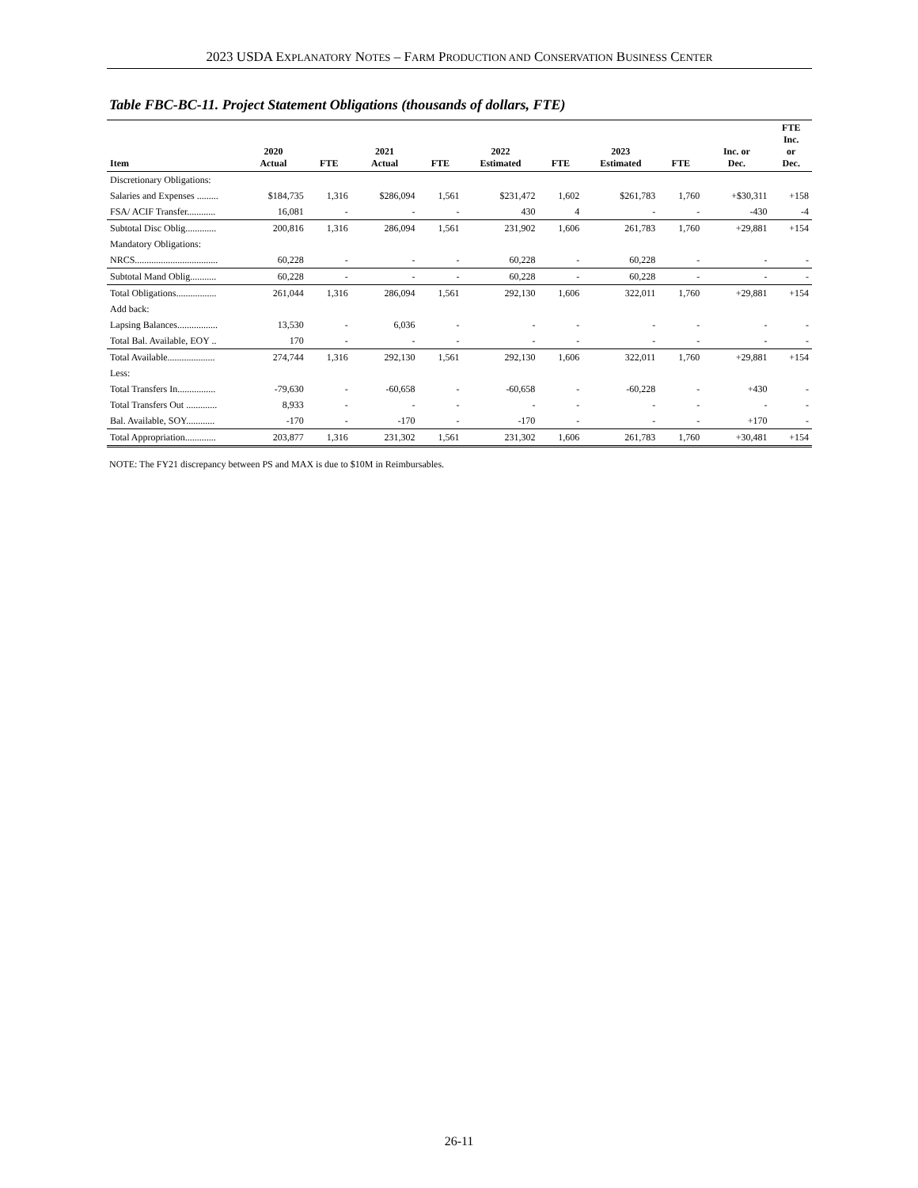2023 USDA EXPLANATORY NOTES – FARM PRODUCTION AND CONSERVATION BUSINESS CENTER
Table FBC-BC-11. Project Statement Obligations (thousands of dollars, FTE)
| Item | 2020 Actual | FTE | 2021 Actual | FTE | 2022 Estimated | FTE | 2023 Estimated | FTE | Inc. or Dec. | FTE Inc. or Dec. |
| --- | --- | --- | --- | --- | --- | --- | --- | --- | --- | --- |
| Discretionary Obligations: | | | | | | | | | | |
| Salaries and Expenses ......... | $184,735 | 1,316 | $286,094 | 1,561 | $231,472 | 1,602 | $261,783 | 1,760 | +$30,311 | +158 |
| FSA/ ACIF Transfer............ | 16,081 | - | - | - | 430 | 4 | - | - | -430 | -4 |
| Subtotal Disc Oblig............. | 200,816 | 1,316 | 286,094 | 1,561 | 231,902 | 1,606 | 261,783 | 1,760 | +29,881 | +154 |
| Mandatory Obligations: | | | | | | | | | | |
| NRCS................................... | 60,228 | - | - | - | 60,228 | - | 60,228 | - | - | - |
| Subtotal Mand Oblig........... | 60,228 | - | - | - | 60,228 | - | 60,228 | - | - | - |
| Total Obligations................. | 261,044 | 1,316 | 286,094 | 1,561 | 292,130 | 1,606 | 322,011 | 1,760 | +29,881 | +154 |
| Add back: | | | | | | | | | | |
| Lapsing Balances................. | 13,530 | - | 6,036 | - | - | - | - | - | - | - |
| Total Bal. Available, EOY .. | 170 | - | - | - | - | - | - | - | - | - |
| Total Available.................... | 274,744 | 1,316 | 292,130 | 1,561 | 292,130 | 1,606 | 322,011 | 1,760 | +29,881 | +154 |
| Less: | | | | | | | | | | |
| Total Transfers In................ | -79,630 | - | -60,658 | - | -60,658 | - | -60,228 | - | +430 | - |
| Total Transfers Out ............. | 8,933 | - | - | - | - | - | - | - | - | - |
| Bal. Available, SOY............ | -170 | - | -170 | - | -170 | - | - | - | +170 | - |
| Total Appropriation............. | 203,877 | 1,316 | 231,302 | 1,561 | 231,302 | 1,606 | 261,783 | 1,760 | +30,481 | +154 |
NOTE: The FY21 discrepancy between PS and MAX is due to $10M in Reimbursables.
26-11